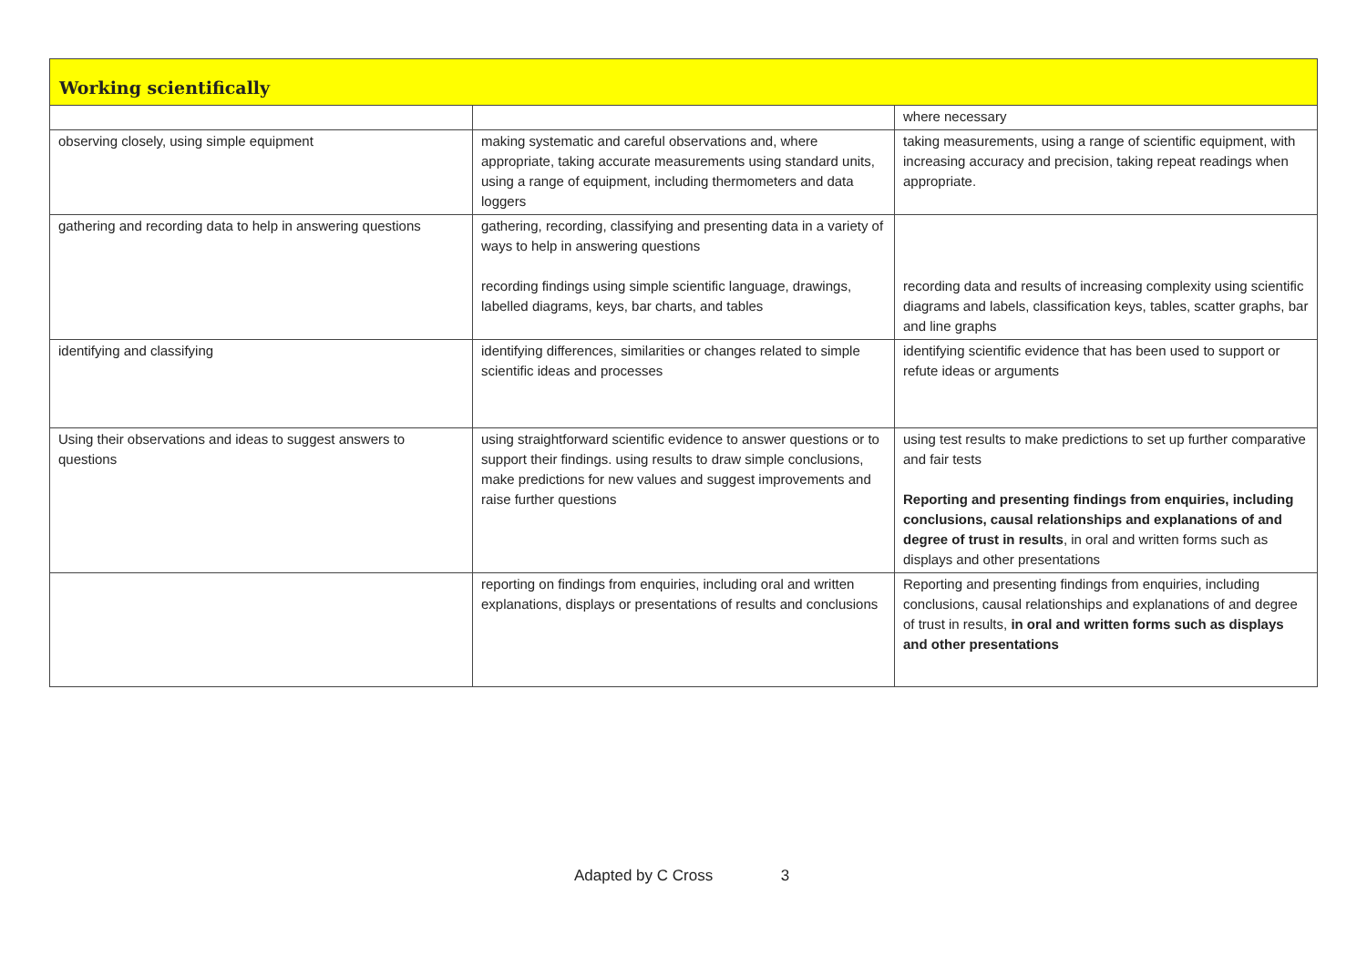| Working scientifically | | |
| | | where necessary |
| observing closely, using simple equipment | making systematic and careful observations and, where appropriate, taking accurate measurements using standard units, using a range of equipment, including thermometers and data loggers | taking measurements, using a range of scientific equipment, with increasing accuracy and precision, taking repeat readings when appropriate. |
| gathering and recording data to help in answering questions | gathering, recording, classifying and presenting data in a variety of ways to help in answering questions recording findings using simple scientific language, drawings, labelled diagrams, keys, bar charts, and tables | recording data and results of increasing complexity using scientific diagrams and labels, classification keys, tables, scatter graphs, bar and line graphs |
| identifying and classifying | identifying differences, similarities or changes related to simple scientific ideas and processes | identifying scientific evidence that has been used to support or refute ideas or arguments |
| Using their observations and ideas to suggest answers to questions | using straightforward scientific evidence to answer questions or to support their findings. using results to draw simple conclusions, make predictions for new values and suggest improvements and raise further questions | using test results to make predictions to set up further comparative and fair tests Reporting and presenting findings from enquiries, including conclusions, causal relationships and explanations of and degree of trust in results , in oral and written forms such as displays and other presentations |
| | reporting on findings from enquiries, including oral and written explanations, displays or presentations of results and conclusions | Reporting and presenting findings from enquiries, including conclusions, causal relationships and explanations of and degree of trust in results, in oral and written forms such as displays and other presentations |
Adapted by C Cross 3